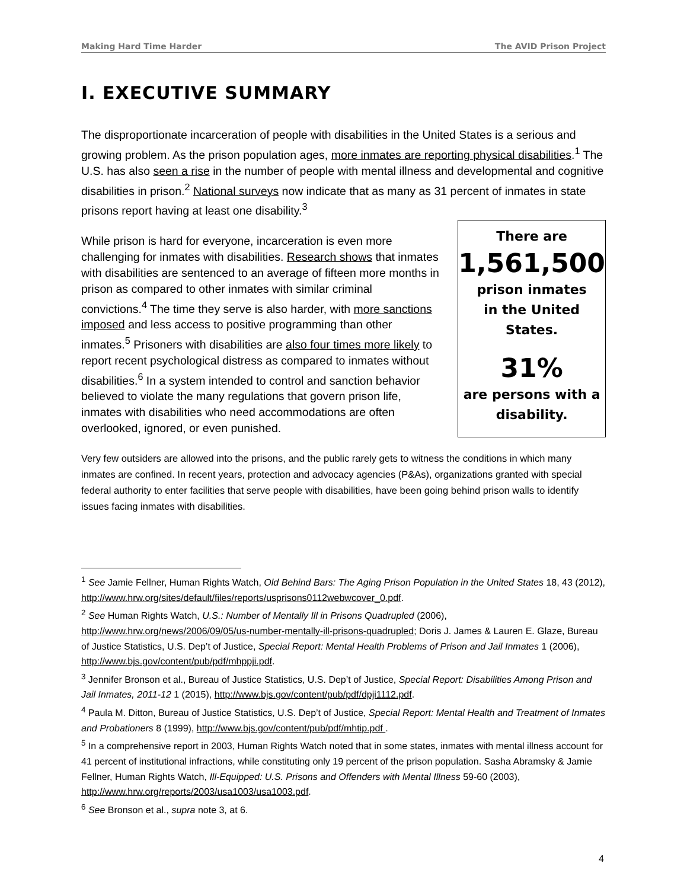Making Hard Time Harder The AVID Prison Project
I. EXECUTIVE SUMMARY
The disproportionate incarceration of people with disabilities in the United States is a serious and growing problem. As the prison population ages, more inmates are reporting physical disabilities.<sup>1</sup> The U.S. has also seen a rise in the number of people with mental illness and developmental and cognitive disabilities in prison.<sup>2</sup> National surveys now indicate that as many as 31 percent of inmates in state prisons report having at least one disability.<sup>3</sup>
While prison is hard for everyone, incarceration is even more challenging for inmates with disabilities. Research shows that inmates with disabilities are sentenced to an average of fifteen more months in prison as compared to other inmates with similar criminal convictions.<sup>4</sup> The time they serve is also harder, with more sanctions imposed and less access to positive programming than other inmates.<sup>5</sup> Prisoners with disabilities are also four times more likely to report recent psychological distress as compared to inmates without disabilities.<sup>6</sup> In a system intended to control and sanction behavior believed to violate the many regulations that govern prison life, inmates with disabilities who need accommodations are often overlooked, ignored, or even punished.
There are
1,561,500
prison inmates
in the United States.
31%
are persons with a disability.
Very few outsiders are allowed into the prisons, and the public rarely gets to witness the conditions in which many inmates are confined. In recent years, protection and advocacy agencies (P&As), organizations granted with special federal authority to enter facilities that serve people with disabilities, have been going behind prison walls to identify issues facing inmates with disabilities.
<sup>1</sup> See Jamie Fellner, Human Rights Watch, Old Behind Bars: The Aging Prison Population in the United States 18, 43 (2012), http://www.hrw.org/sites/default/files/reports/usprisons0112webwcover_0.pdf.
<sup>2</sup> See Human Rights Watch, U.S.: Number of Mentally Ill in Prisons Quadrupled (2006), http://www.hrw.org/news/2006/09/05/us-number-mentally-ill-prisons-quadrupled; Doris J. James & Lauren E. Glaze, Bureau of Justice Statistics, U.S. Dep’t of Justice, Special Report: Mental Health Problems of Prison and Jail Inmates 1 (2006), http://www.bjs.gov/content/pub/pdf/mhppji.pdf.
<sup>3</sup> Jennifer Bronson et al., Bureau of Justice Statistics, U.S. Dep’t of Justice, Special Report: Disabilities Among Prison and Jail Inmates, 2011-12 1 (2015), http://www.bjs.gov/content/pub/pdf/dpji1112.pdf.
<sup>4</sup> Paula M. Ditton, Bureau of Justice Statistics, U.S. Dep’t of Justice, Special Report: Mental Health and Treatment of Inmates and Probationers 8 (1999), http://www.bjs.gov/content/pub/pdf/mhtip.pdf .
<sup>5</sup> In a comprehensive report in 2003, Human Rights Watch noted that in some states, inmates with mental illness account for 41 percent of institutional infractions, while constituting only 19 percent of the prison population. Sasha Abramsky & Jamie Fellner, Human Rights Watch, Ill-Equipped: U.S. Prisons and Offenders with Mental Illness 59-60 (2003),
http://www.hrw.org/reports/2003/usa1003/usa1003.pdf.
<sup>6</sup> See Bronson et al., supra note 3, at 6.
4